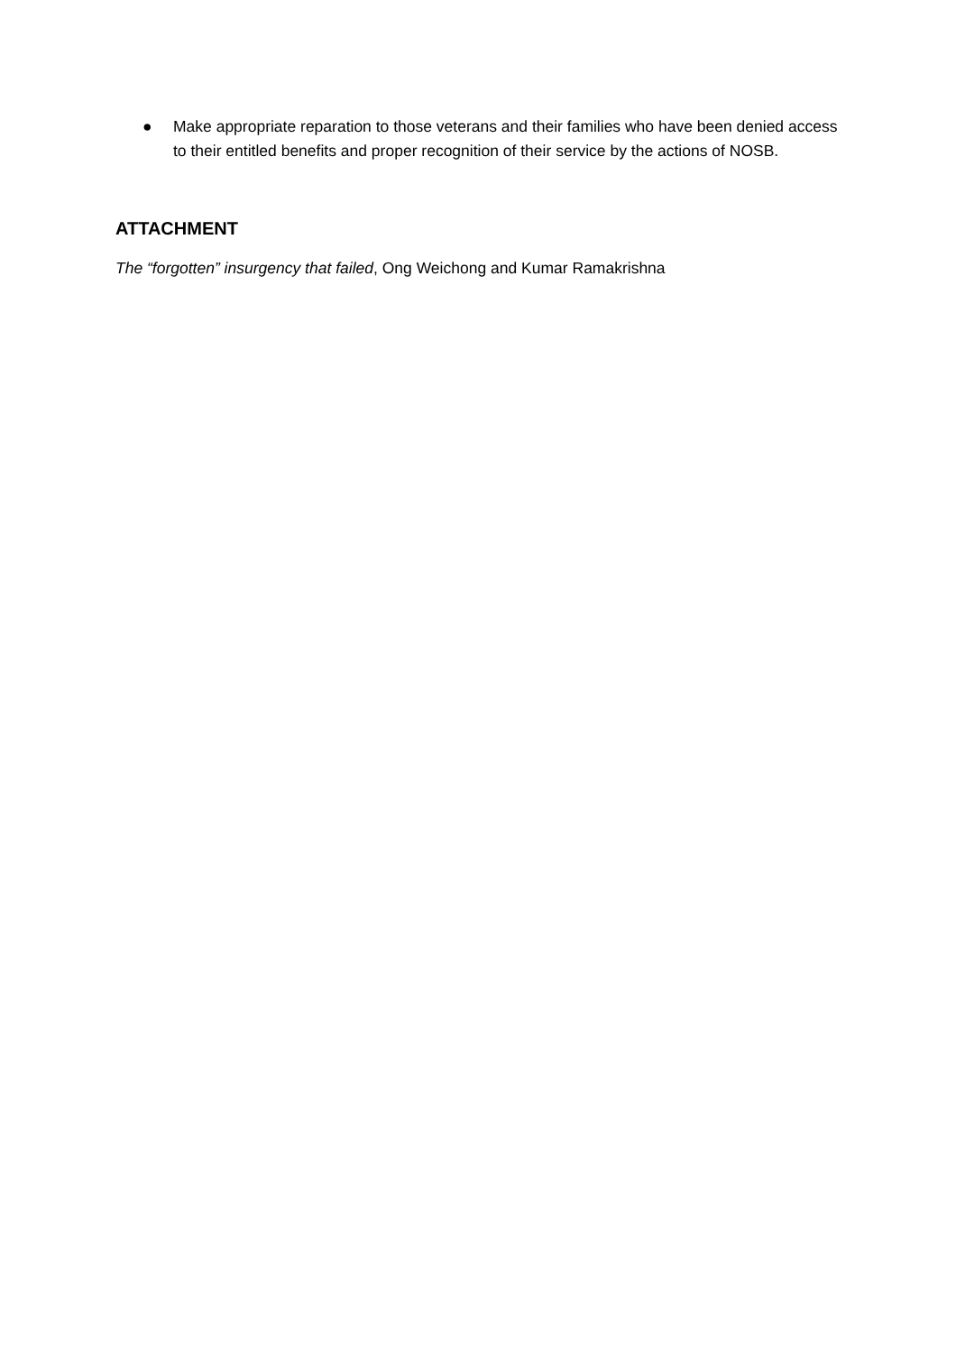● Make appropriate reparation to those veterans and their families who have been denied access to their entitled benefits and proper recognition of their service by the actions of NOSB.
ATTACHMENT
The “forgotten” insurgency that failed, Ong Weichong and Kumar Ramakrishna